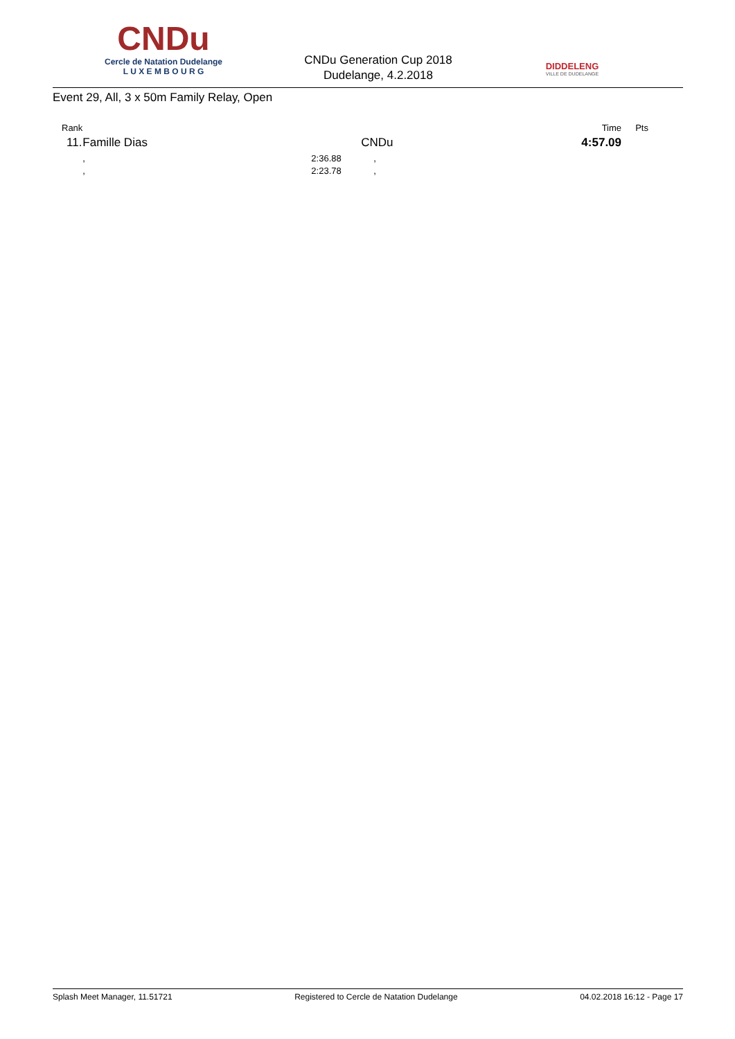CNDu
Cercle de Natation Dudelange
L U X E M B O U R G
CNDu Generation Cup 2018
Dudelange, 4.2.2018
DIDDELENG
VILLE DE DUDELANGE
Event 29, All, 3 x 50m Family Relay, Open
| Rank | | | | Time | Pts |
| --- | --- | --- | --- | --- | --- |
| 11. | Famille Dias | CNDu | | 4:57.09 | |
| | , | 2:36.88 | , | | |
| | , | 2:23.78 | , | | |
Splash Meet Manager, 11.51721 Registered to Cercle de Natation Dudelange 04.02.2018 16:12 - Page 17